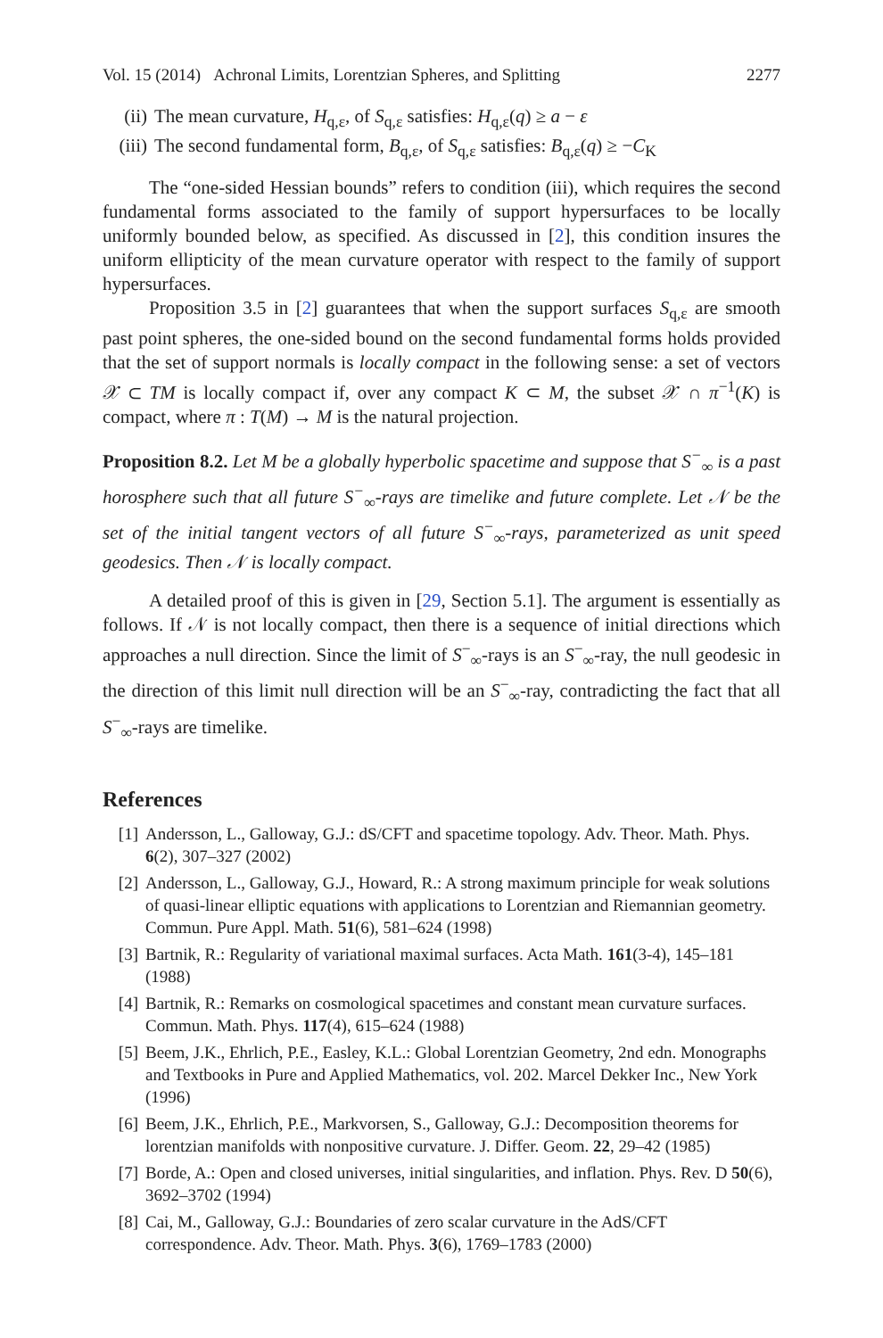Vol. 15 (2014) Achronal Limits, Lorentzian Spheres, and Splitting 2277
(ii) The mean curvature, H<sub>q,ε</sub>, of S<sub>q,ε</sub> satisfies: H<sub>q,ε</sub>(q) ≥ a − ε
(iii) The second fundamental form, B<sub>q,ε</sub>, of S<sub>q,ε</sub> satisfies: B<sub>q,ε</sub>(q) ≥ −C<sub>K</sub>
The “one-sided Hessian bounds” refers to condition (iii), which requires the second fundamental forms associated to the family of support hypersurfaces to be locally uniformly bounded below, as specified. As discussed in [2], this condition insures the uniform ellipticity of the mean curvature operator with respect to the family of support hypersurfaces.
Proposition 3.5 in [2] guarantees that when the support surfaces S<sub>q,ε</sub> are smooth past point spheres, the one-sided bound on the second fundamental forms holds provided that the set of support normals is locally compact in the following sense: a set of vectors 𝒳 ⊂ TM is locally compact if, over any compact K ⊂ M, the subset 𝒳 ∩ π<sup>−1</sup>(K) is compact, where π : T(M) → M is the natural projection.
Proposition 8.2. Let M be a globally hyperbolic spacetime and suppose that S<sup>−</sup><sub>∞</sub> is a past horosphere such that all future S<sup>−</sup><sub>∞</sub>-rays are timelike and future complete. Let 𝒩 be the set of the initial tangent vectors of all future S<sup>−</sup><sub>∞</sub>-rays, parameterized as unit speed geodesics. Then 𝒩 is locally compact.
A detailed proof of this is given in [29, Section 5.1]. The argument is essentially as follows. If 𝒩 is not locally compact, then there is a sequence of initial directions which approaches a null direction. Since the limit of S<sup>−</sup><sub>∞</sub>-rays is an S<sup>−</sup><sub>∞</sub>-ray, the null geodesic in the direction of this limit null direction will be an S<sup>−</sup><sub>∞</sub>-ray, contradicting the fact that all S<sup>−</sup><sub>∞</sub>-rays are timelike.
References
[1] Andersson, L., Galloway, G.J.: dS/CFT and spacetime topology. Adv. Theor. Math. Phys. 6(2), 307–327 (2002)
[2] Andersson, L., Galloway, G.J., Howard, R.: A strong maximum principle for weak solutions of quasi-linear elliptic equations with applications to Lorentzian and Riemannian geometry. Commun. Pure Appl. Math. 51(6), 581–624 (1998)
[3] Bartnik, R.: Regularity of variational maximal surfaces. Acta Math. 161(3-4), 145–181 (1988)
[4] Bartnik, R.: Remarks on cosmological spacetimes and constant mean curvature surfaces. Commun. Math. Phys. 117(4), 615–624 (1988)
[5] Beem, J.K., Ehrlich, P.E., Easley, K.L.: Global Lorentzian Geometry, 2nd edn. Monographs and Textbooks in Pure and Applied Mathematics, vol. 202. Marcel Dekker Inc., New York (1996)
[6] Beem, J.K., Ehrlich, P.E., Markvorsen, S., Galloway, G.J.: Decomposition theorems for lorentzian manifolds with nonpositive curvature. J. Differ. Geom. 22, 29–42 (1985)
[7] Borde, A.: Open and closed universes, initial singularities, and inflation. Phys. Rev. D 50(6), 3692–3702 (1994)
[8] Cai, M., Galloway, G.J.: Boundaries of zero scalar curvature in the AdS/CFT correspondence. Adv. Theor. Math. Phys. 3(6), 1769–1783 (2000)